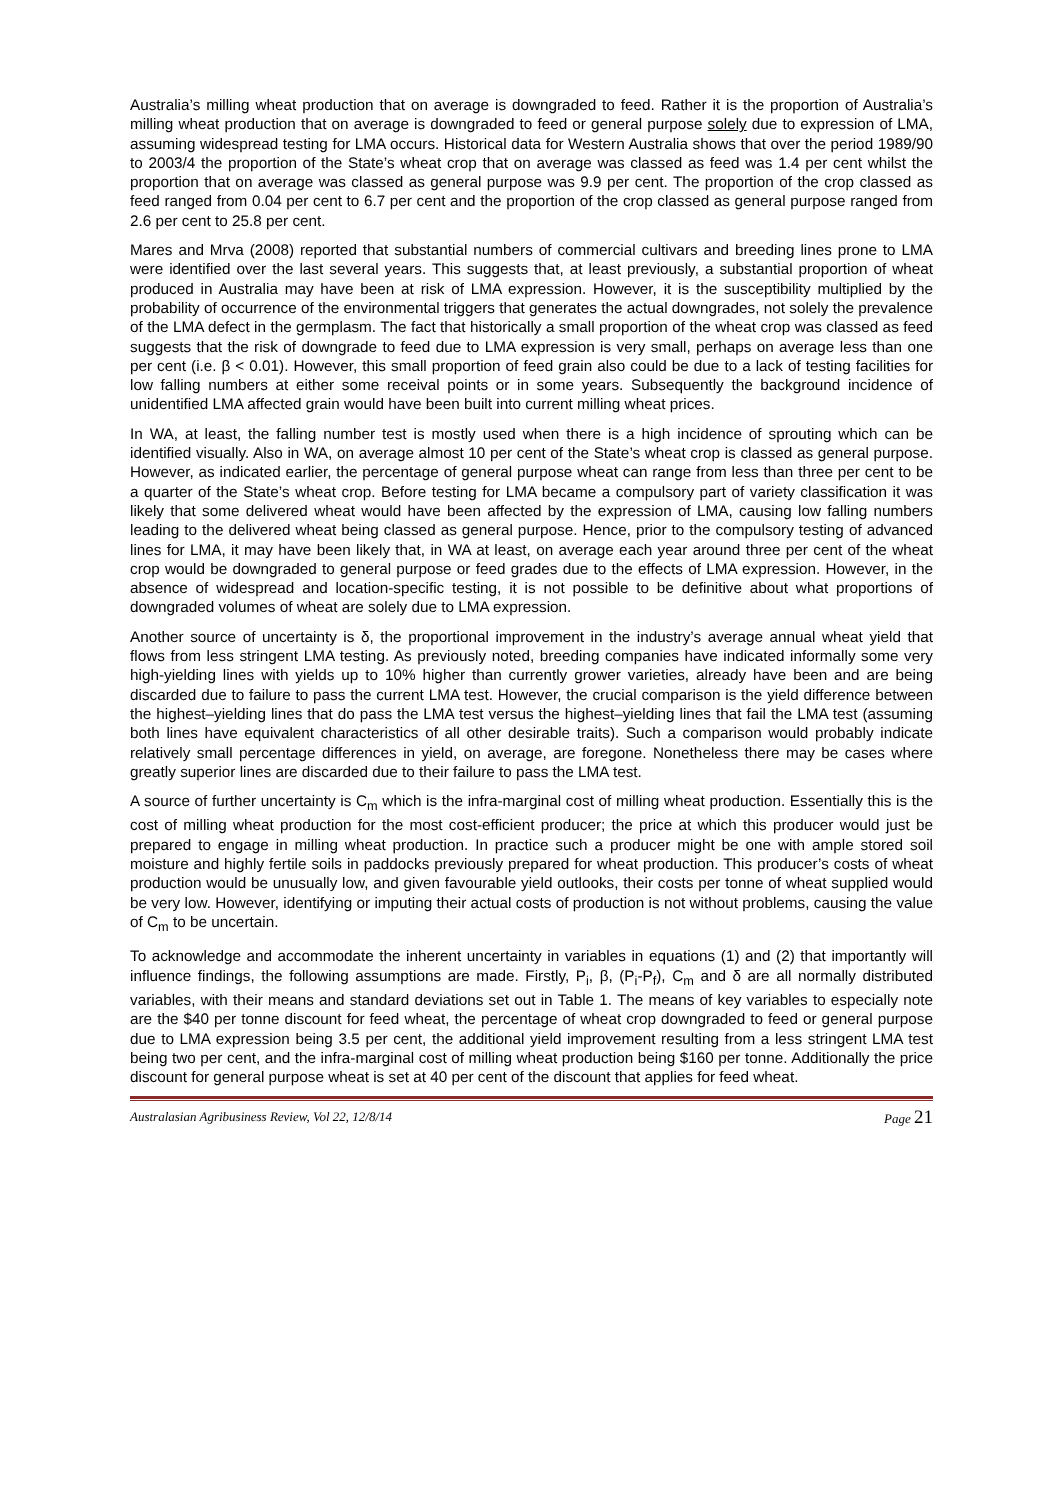Australia’s milling wheat production that on average is downgraded to feed. Rather it is the proportion of Australia’s milling wheat production that on average is downgraded to feed or general purpose solely due to expression of LMA, assuming widespread testing for LMA occurs. Historical data for Western Australia shows that over the period 1989/90 to 2003/4 the proportion of the State’s wheat crop that on average was classed as feed was 1.4 per cent whilst the proportion that on average was classed as general purpose was 9.9 per cent. The proportion of the crop classed as feed ranged from 0.04 per cent to 6.7 per cent and the proportion of the crop classed as general purpose ranged from 2.6 per cent to 25.8 per cent.
Mares and Mrva (2008) reported that substantial numbers of commercial cultivars and breeding lines prone to LMA were identified over the last several years. This suggests that, at least previously, a substantial proportion of wheat produced in Australia may have been at risk of LMA expression. However, it is the susceptibility multiplied by the probability of occurrence of the environmental triggers that generates the actual downgrades, not solely the prevalence of the LMA defect in the germplasm. The fact that historically a small proportion of the wheat crop was classed as feed suggests that the risk of downgrade to feed due to LMA expression is very small, perhaps on average less than one per cent (i.e. β < 0.01). However, this small proportion of feed grain also could be due to a lack of testing facilities for low falling numbers at either some receival points or in some years. Subsequently the background incidence of unidentified LMA affected grain would have been built into current milling wheat prices.
In WA, at least, the falling number test is mostly used when there is a high incidence of sprouting which can be identified visually. Also in WA, on average almost 10 per cent of the State’s wheat crop is classed as general purpose. However, as indicated earlier, the percentage of general purpose wheat can range from less than three per cent to be a quarter of the State’s wheat crop. Before testing for LMA became a compulsory part of variety classification it was likely that some delivered wheat would have been affected by the expression of LMA, causing low falling numbers leading to the delivered wheat being classed as general purpose. Hence, prior to the compulsory testing of advanced lines for LMA, it may have been likely that, in WA at least, on average each year around three per cent of the wheat crop would be downgraded to general purpose or feed grades due to the effects of LMA expression. However, in the absence of widespread and location-specific testing, it is not possible to be definitive about what proportions of downgraded volumes of wheat are solely due to LMA expression.
Another source of uncertainty is δ, the proportional improvement in the industry’s average annual wheat yield that flows from less stringent LMA testing. As previously noted, breeding companies have indicated informally some very high-yielding lines with yields up to 10% higher than currently grower varieties, already have been and are being discarded due to failure to pass the current LMA test. However, the crucial comparison is the yield difference between the highest–yielding lines that do pass the LMA test versus the highest–yielding lines that fail the LMA test (assuming both lines have equivalent characteristics of all other desirable traits). Such a comparison would probably indicate relatively small percentage differences in yield, on average, are foregone. Nonetheless there may be cases where greatly superior lines are discarded due to their failure to pass the LMA test.
A source of further uncertainty is C<sub>m</sub> which is the infra-marginal cost of milling wheat production. Essentially this is the cost of milling wheat production for the most cost-efficient producer; the price at which this producer would just be prepared to engage in milling wheat production. In practice such a producer might be one with ample stored soil moisture and highly fertile soils in paddocks previously prepared for wheat production. This producer’s costs of wheat production would be unusually low, and given favourable yield outlooks, their costs per tonne of wheat supplied would be very low. However, identifying or imputing their actual costs of production is not without problems, causing the value of C<sub>m</sub> to be uncertain.
To acknowledge and accommodate the inherent uncertainty in variables in equations (1) and (2) that importantly will influence findings, the following assumptions are made. Firstly, P<sub>i</sub>, β, (P<sub>i</sub>-P<sub>f</sub>), C<sub>m</sub> and δ are all normally distributed variables, with their means and standard deviations set out in Table 1. The means of key variables to especially note are the $40 per tonne discount for feed wheat, the percentage of wheat crop downgraded to feed or general purpose due to LMA expression being 3.5 per cent, the additional yield improvement resulting from a less stringent LMA test being two per cent, and the infra-marginal cost of milling wheat production being $160 per tonne. Additionally the price discount for general purpose wheat is set at 40 per cent of the discount that applies for feed wheat.
Australasian Agribusiness Review, Vol 22, 12/8/14 Page 21